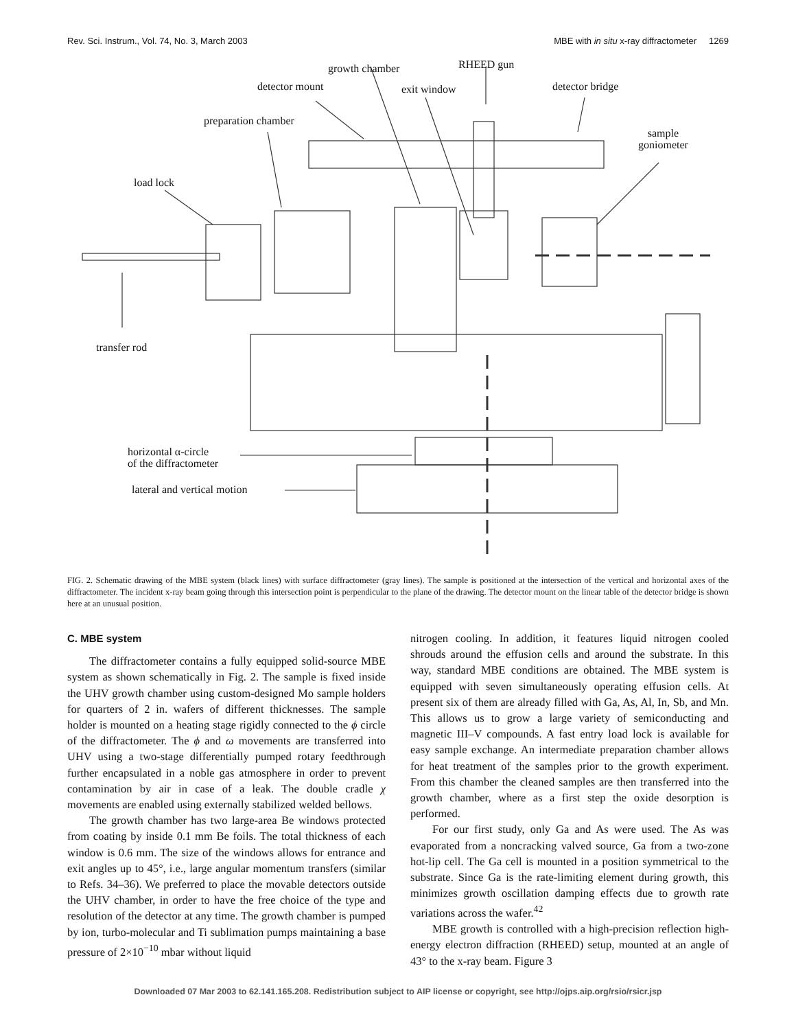Rev. Sci. Instrum., Vol. 74, No. 3, March 2003 MBE with in situ x-ray diffractometer 1269
growth chamber RHEED gun
detector mount exit window detector bridge
preparation chamber
sample
goniometer
load lock
transfer rod
horizontal α-circle
of the diffractometer
lateral and vertical motion
FIG. 2. Schematic drawing of the MBE system (black lines) with surface diffractometer (gray lines). The sample is positioned at the intersection of the vertical and horizontal axes of the diffractometer. The incident x-ray beam going through this intersection point is perpendicular to the plane of the drawing. The detector mount on the linear table of the detector bridge is shown here at an unusual position.
C. MBE system
The diffractometer contains a fully equipped solid-source MBE system as shown schematically in Fig. 2. The sample is fixed inside the UHV growth chamber using custom-designed Mo sample holders for quarters of 2 in. wafers of different thicknesses. The sample holder is mounted on a heating stage rigidly connected to the ϕ circle of the diffractometer. The ϕ and ω movements are transferred into UHV using a two-stage differentially pumped rotary feedthrough further encapsulated in a noble gas atmosphere in order to prevent contamination by air in case of a leak. The double cradle χ movements are enabled using externally stabilized welded bellows.
The growth chamber has two large-area Be windows protected from coating by inside 0.1 mm Be foils. The total thickness of each window is 0.6 mm. The size of the windows allows for entrance and exit angles up to 45°, i.e., large angular momentum transfers (similar to Refs. 34–36). We preferred to place the movable detectors outside the UHV chamber, in order to have the free choice of the type and resolution of the detector at any time. The growth chamber is pumped by ion, turbo-molecular and Ti sublimation pumps maintaining a base pressure of 2×10<sup>−10</sup> mbar without liquid
nitrogen cooling. In addition, it features liquid nitrogen cooled shrouds around the effusion cells and around the substrate. In this way, standard MBE conditions are obtained. The MBE system is equipped with seven simultaneously operating effusion cells. At present six of them are already filled with Ga, As, Al, In, Sb, and Mn. This allows us to grow a large variety of semiconducting and magnetic III–V compounds. A fast entry load lock is available for easy sample exchange. An intermediate preparation chamber allows for heat treatment of the samples prior to the growth experiment. From this chamber the cleaned samples are then transferred into the growth chamber, where as a first step the oxide desorption is performed.
For our first study, only Ga and As were used. The As was evaporated from a noncracking valved source, Ga from a two-zone hot-lip cell. The Ga cell is mounted in a position symmetrical to the substrate. Since Ga is the rate-limiting element during growth, this minimizes growth oscillation damping effects due to growth rate variations across the wafer.<sup>42</sup>
MBE growth is controlled with a high-precision reflection high-energy electron diffraction (RHEED) setup, mounted at an angle of 43° to the x-ray beam. Figure 3
Downloaded 07 Mar 2003 to 62.141.165.208. Redistribution subject to AIP license or copyright, see http://ojps.aip.org/rsio/rsicr.jsp